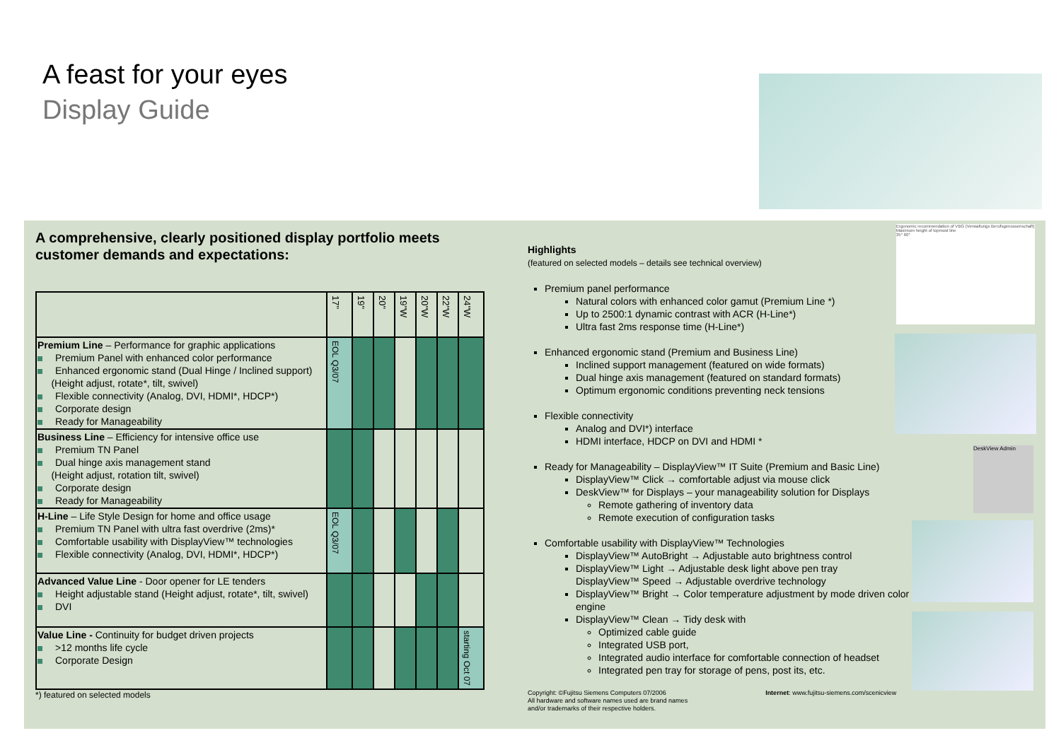A feast for your eyes
Display Guide
A comprehensive, clearly positioned display portfolio meets customer demands and expectations:
| | 17" | 19" | 20" | 19"W | 20"W | 22"W | 24"W |
| --- | --- | --- | --- | --- | --- | --- | --- |
| Premium Line – Performance for graphic applications Premium Panel with enhanced color performance Enhanced ergonomic stand (Dual Hinge / Inclined support) (Height adjust, rotate*, tilt, swivel) Flexible connectivity (Analog, DVI, HDMI*, HDCP*) Corporate design Ready for Manageability | EOL Q3/07 | | | | | | |
| Business Line – Efficiency for intensive office use Premium TN Panel Dual hinge axis management stand (Height adjust, rotation tilt, swivel) Corporate design Ready for Manageability | | | | | | | |
| H-Line – Life Style Design for home and office usage Premium TN Panel with ultra fast overdrive (2ms)* Comfortable usability with DisplayView™ technologies Flexible connectivity (Analog, DVI, HDMI*, HDCP*) | EOL Q3/07 | | | | | | |
| Advanced Value Line - Door opener for LE tenders Height adjustable stand (Height adjust, rotate*, tilt, swivel) DVI | | | | | | | |
| Value Line - Continuity for budget driven projects >12 months life cycle Corporate Design | | | | | | | starting Oct 07 |
*) featured on selected models
Highlights
(featured on selected models – details see technical overview)
Premium panel performance
Natural colors with enhanced color gamut (Premium Line *)
Up to 2500:1 dynamic contrast with ACR (H-Line*)
Ultra fast 2ms response time (H-Line*)
Enhanced ergonomic stand (Premium and Business Line)
Inclined support management (featured on wide formats)
Dual hinge axis management (featured on standard formats)
Optimum ergonomic conditions preventing neck tensions
Flexible connectivity
Analog and DVI*) interface
HDMI interface, HDCP on DVI and HDMI *
Ready for Manageability – DisplayView™ IT Suite (Premium and Basic Line)
DisplayView™ Click → comfortable adjust via mouse click
DeskView™ for Displays – your manageability solution for Displays
Remote gathering of inventory data
Remote execution of configuration tasks
Comfortable usability with DisplayView™ Technologies
DisplayView™ AutoBright → Adjustable auto brightness control
DisplayView™ Light → Adjustable desk light above pen tray
DisplayView™ Speed → Adjustable overdrive technology
DisplayView™ Bright → Color temperature adjustment by mode driven color engine
DisplayView™ Clean → Tidy desk with
Optimized cable guide
Integrated USB port,
Integrated audio interface for comfortable connection of headset
Integrated pen tray for storage of pens, post its, etc.
Copyright: ©Fujitsu Siemens Computers 07/2006
All hardware and software names used are brand names
and/or trademarks of their respective holders.
Internet: www.fujitsu-siemens.com/scenicview
Ergonomic recommendation of VBG (Verwaltungs Berufsgenossenschaft)
Maximum height of topmost line
35° 60°
DeskView Admin